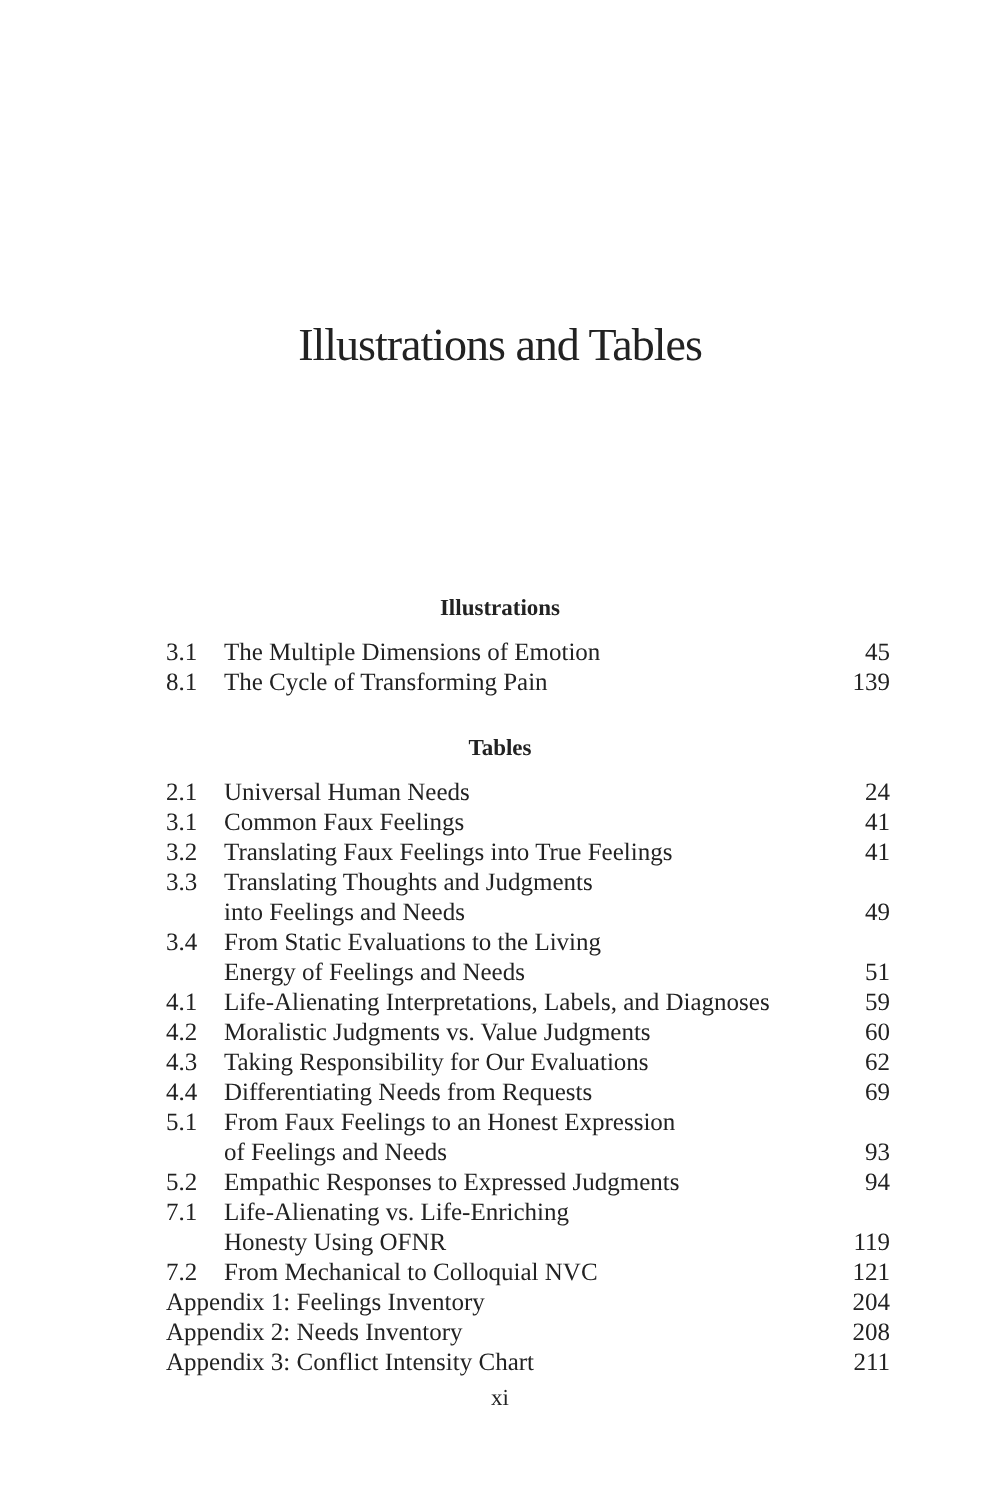Illustrations and Tables
Illustrations
| 3.1 | The Multiple Dimensions of Emotion | 45 |
| 8.1 | The Cycle of Transforming Pain | 139 |
Tables
| 2.1 | Universal Human Needs | 24 |
| 3.1 | Common Faux Feelings | 41 |
| 3.2 | Translating Faux Feelings into True Feelings | 41 |
| 3.3 | Translating Thoughts and Judgments into Feelings and Needs | 49 |
| 3.4 | From Static Evaluations to the Living Energy of Feelings and Needs | 51 |
| 4.1 | Life-Alienating Interpretations, Labels, and Diagnoses | 59 |
| 4.2 | Moralistic Judgments vs. Value Judgments | 60 |
| 4.3 | Taking Responsibility for Our Evaluations | 62 |
| 4.4 | Differentiating Needs from Requests | 69 |
| 5.1 | From Faux Feelings to an Honest Expression of Feelings and Needs | 93 |
| 5.2 | Empathic Responses to Expressed Judgments | 94 |
| 7.1 | Life-Alienating vs. Life-Enriching Honesty Using OFNR | 119 |
| 7.2 | From Mechanical to Colloquial NVC | 121 |
| Appendix 1: Feelings Inventory | | 204 |
| Appendix 2: Needs Inventory | | 208 |
| Appendix 3: Conflict Intensity Chart | | 211 |
xi